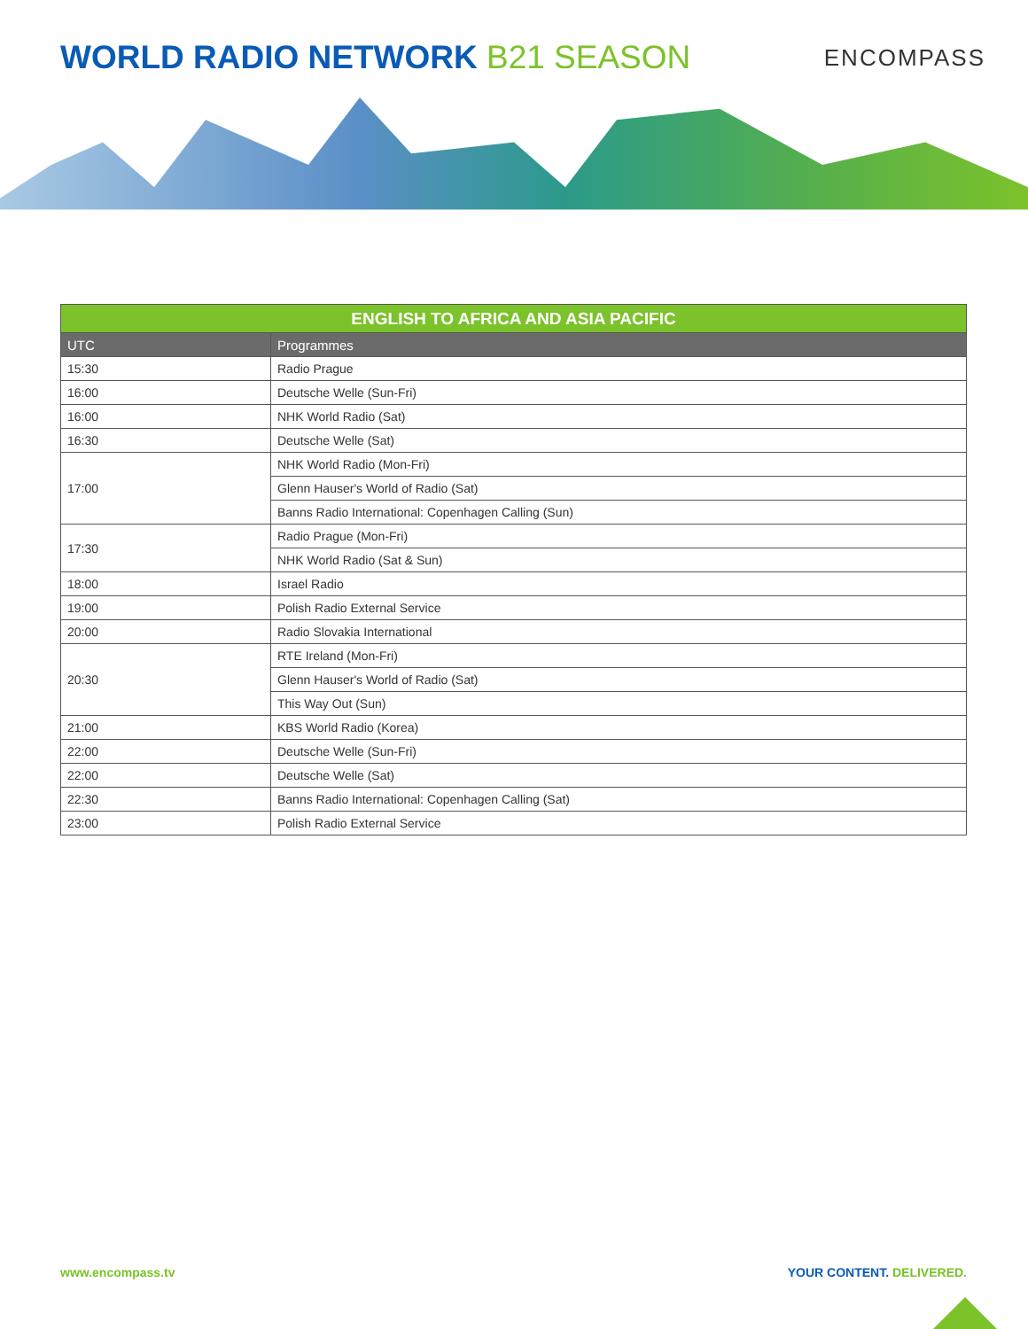WORLD RADIO NETWORK B21 SEASON
ENCOMPASS
| ENGLISH TO AFRICA AND ASIA PACIFIC | |
| --- | --- |
| UTC | Programmes |
| 15:30 | Radio Prague |
| 16:00 | Deutsche Welle (Sun-Fri) |
| 16:00 | NHK World Radio (Sat) |
| 16:30 | Deutsche Welle (Sat) |
| 17:00 | NHK World Radio (Mon-Fri) |
| | Glenn Hauser's World of Radio (Sat) |
| | Banns Radio International: Copenhagen Calling (Sun) |
| 17:30 | Radio Prague (Mon-Fri) |
| | NHK World Radio (Sat & Sun) |
| 18:00 | Israel Radio |
| 19:00 | Polish Radio External Service |
| 20:00 | Radio Slovakia International |
| 20:30 | RTE Ireland (Mon-Fri) |
| | Glenn Hauser's World of Radio (Sat) |
| | This Way Out (Sun) |
| 21:00 | KBS World Radio (Korea) |
| 22:00 | Deutsche Welle (Sun-Fri) |
| 22:00 | Deutsche Welle (Sat) |
| 22:30 | Banns Radio International: Copenhagen Calling (Sat) |
| 23:00 | Polish Radio External Service |
www.encompass.tv YOUR CONTENT. DELIVERED.